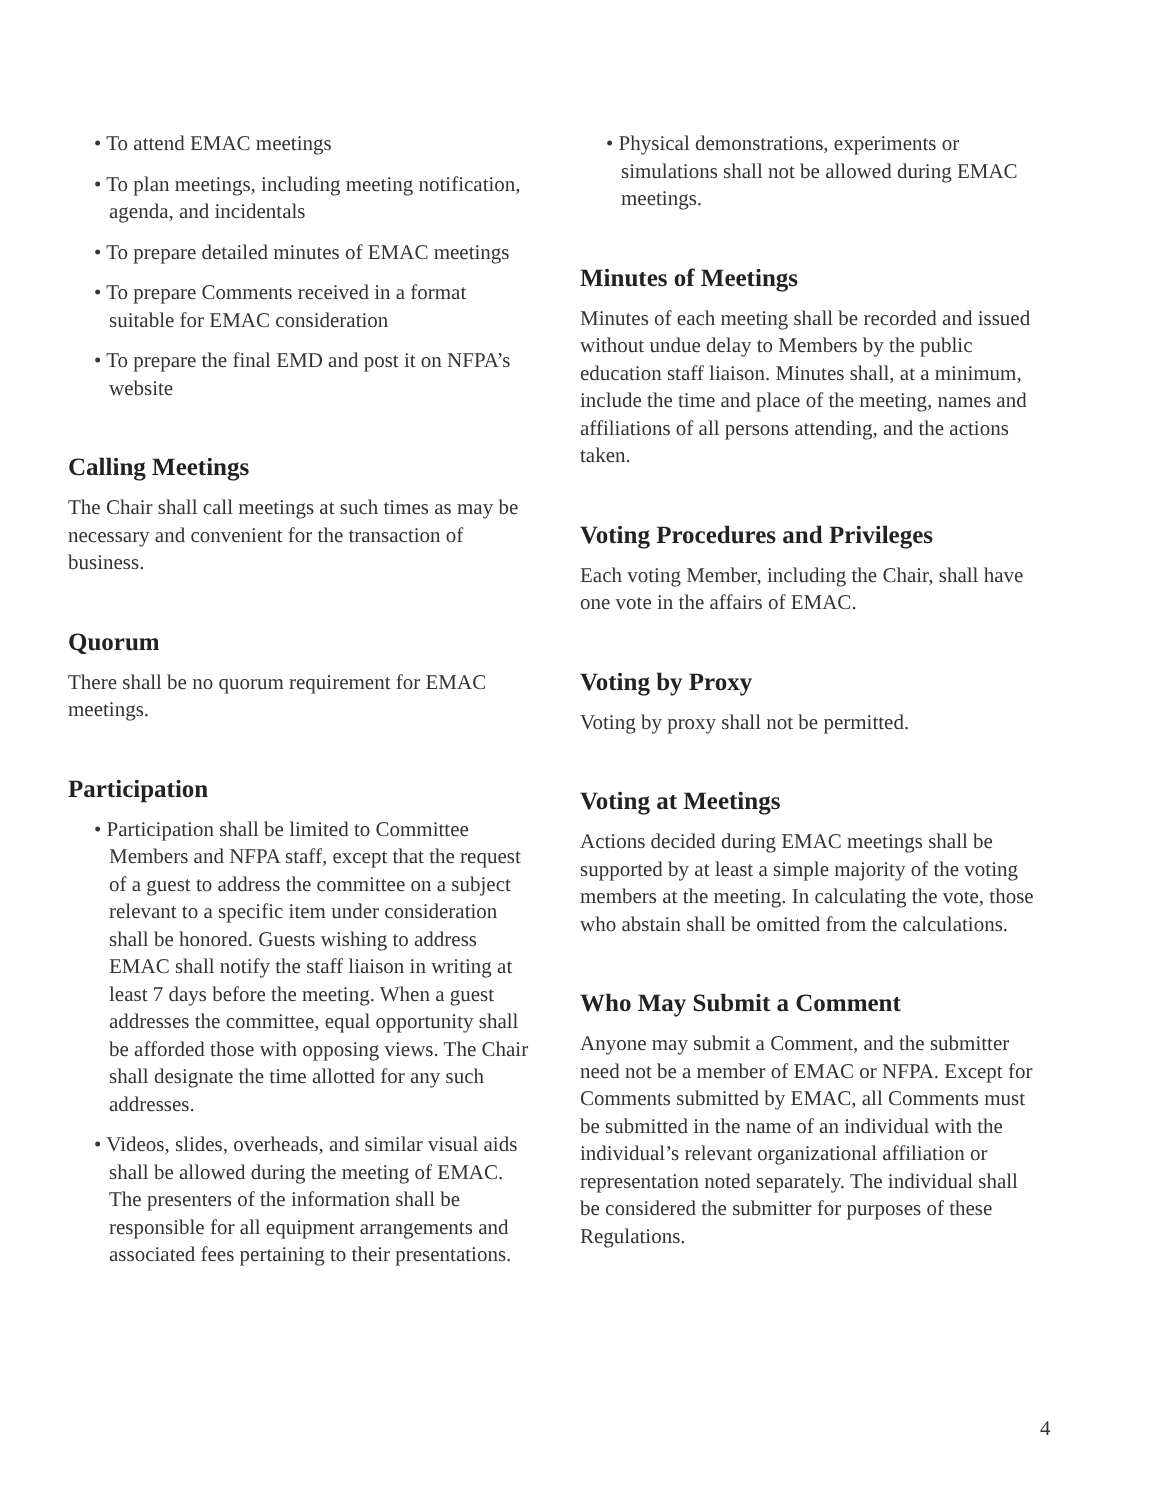• To attend EMAC meetings
• To plan meetings, including meeting notification, agenda, and incidentals
• To prepare detailed minutes of EMAC meetings
• To prepare Comments received in a format suitable for EMAC consideration
• To prepare the final EMD and post it on NFPA’s website
Calling Meetings
The Chair shall call meetings at such times as may be necessary and convenient for the transaction of business.
Quorum
There shall be no quorum requirement for EMAC meetings.
Participation
• Participation shall be limited to Committee Members and NFPA staff, except that the request of a guest to address the committee on a subject relevant to a specific item under consideration shall be honored. Guests wishing to address EMAC shall notify the staff liaison in writing at least 7 days before the meeting. When a guest addresses the committee, equal opportunity shall be afforded those with opposing views. The Chair shall designate the time allotted for any such addresses.
• Videos, slides, overheads, and similar visual aids shall be allowed during the meeting of EMAC. The presenters of the information shall be responsible for all equipment arrangements and associated fees pertaining to their presentations.
• Physical demonstrations, experiments or simulations shall not be allowed during EMAC meetings.
Minutes of Meetings
Minutes of each meeting shall be recorded and issued without undue delay to Members by the public education staff liaison. Minutes shall, at a minimum, include the time and place of the meeting, names and affiliations of all persons attending, and the actions taken.
Voting Procedures and Privileges
Each voting Member, including the Chair, shall have one vote in the affairs of EMAC.
Voting by Proxy
Voting by proxy shall not be permitted.
Voting at Meetings
Actions decided during EMAC meetings shall be supported by at least a simple majority of the voting members at the meeting. In calculating the vote, those who abstain shall be omitted from the calculations.
Who May Submit a Comment
Anyone may submit a Comment, and the submitter need not be a member of EMAC or NFPA. Except for Comments submitted by EMAC, all Comments must be submitted in the name of an individual with the individual’s relevant organizational affiliation or representation noted separately. The individual shall be considered the submitter for purposes of these Regulations.
4